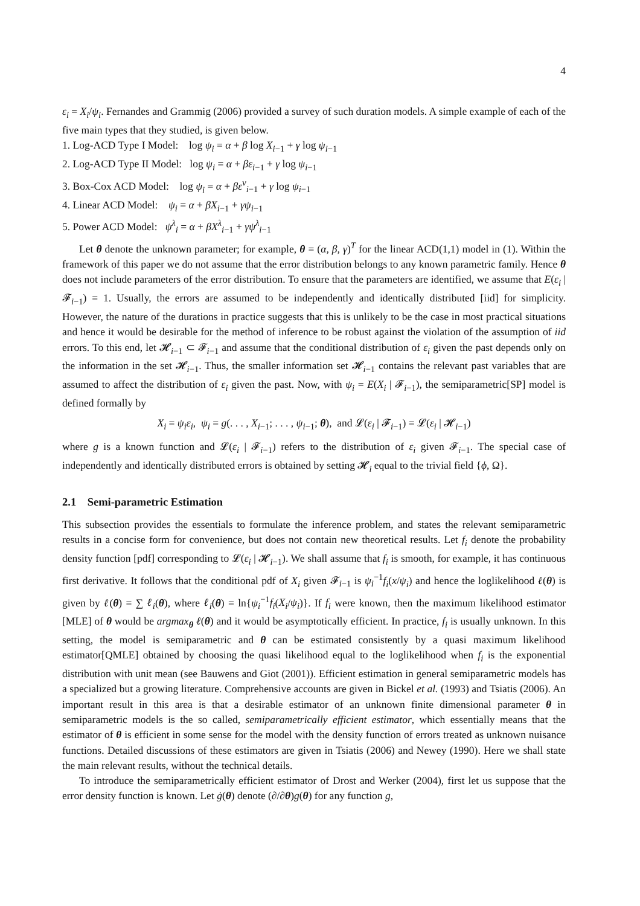4
ε<sub>i</sub> = X<sub>i</sub>/ψ<sub>i</sub>. Fernandes and Grammig (2006) provided a survey of such duration models. A simple example of each of the five main types that they studied, is given below.
1. Log-ACD Type I Model: log ψ<sub>i</sub> = α + β log X<sub>i−1</sub> + γ log ψ<sub>i−1</sub>
2. Log-ACD Type II Model: log ψ<sub>i</sub> = α + βε<sub>i−1</sub> + γ log ψ<sub>i−1</sub>
3. Box-Cox ACD Model: log ψ<sub>i</sub> = α + βε<sup>v</sup><sub>i−1</sub> + γ log ψ<sub>i−1</sub>
4. Linear ACD Model: ψ<sub>i</sub> = α + βX<sub>i−1</sub> + γψ<sub>i−1</sub>
5. Power ACD Model: ψ<sup>λ</sup><sub>i</sub> = α + βX<sup>λ</sup><sub>i−1</sub> + γψ<sup>λ</sup><sub>i−1</sub>
Let θ denote the unknown parameter; for example, θ = (α, β, γ)<sup>T</sup> for the linear ACD(1,1) model in (1). Within the framework of this paper we do not assume that the error distribution belongs to any known parametric family. Hence θ does not include parameters of the error distribution. To ensure that the parameters are identified, we assume that E(ε<sub>i</sub> | 𝓕<sub>i−1</sub>) = 1. Usually, the errors are assumed to be independently and identically distributed [iid] for simplicity. However, the nature of the durations in practice suggests that this is unlikely to be the case in most practical situations and hence it would be desirable for the method of inference to be robust against the violation of the assumption of iid errors. To this end, let 𝓗<sub>i−1</sub> ⊂ 𝓕<sub>i−1</sub> and assume that the conditional distribution of ε<sub>i</sub> given the past depends only on the information in the set 𝓗<sub>i−1</sub>. Thus, the smaller information set 𝓗<sub>i−1</sub> contains the relevant past variables that are assumed to affect the distribution of ε<sub>i</sub> given the past. Now, with ψ<sub>i</sub> = E(X<sub>i</sub> | 𝓕<sub>i−1</sub>), the semiparametric[SP] model is defined formally by
X<sub>i</sub> = ψ<sub>i</sub>ε<sub>i</sub>, ψ<sub>i</sub> = g(. . . , X<sub>i−1</sub>; . . . , ψ<sub>i−1</sub>; θ), and 𝓛(ε<sub>i</sub> | 𝓕<sub>i−1</sub>) = 𝓛(ε<sub>i</sub> | 𝓗<sub>i−1</sub>)
where g is a known function and 𝓛(ε<sub>i</sub> | 𝓕<sub>i−1</sub>) refers to the distribution of ε<sub>i</sub> given 𝓕<sub>i−1</sub>. The special case of independently and identically distributed errors is obtained by setting 𝓗<sub>i</sub> equal to the trivial field {ϕ, Ω}.
2.1 Semi-parametric Estimation
This subsection provides the essentials to formulate the inference problem, and states the relevant semiparametric results in a concise form for convenience, but does not contain new theoretical results. Let f<sub>i</sub> denote the probability density function [pdf] corresponding to 𝓛(ε<sub>i</sub> | 𝓗<sub>i−1</sub>). We shall assume that f<sub>i</sub> is smooth, for example, it has continuous first derivative. It follows that the conditional pdf of X<sub>i</sub> given 𝓕<sub>i−1</sub> is ψ<sub>i</sub><sup>−1</sup>f<sub>i</sub>(x/ψ<sub>i</sub>) and hence the loglikelihood ℓ(θ) is given by ℓ(θ) = ∑ ℓ<sub>i</sub>(θ), where ℓ<sub>i</sub>(θ) = ln{ψ<sub>i</sub><sup>−1</sup>f<sub>i</sub>(X<sub>i</sub>/ψ<sub>i</sub>)}. If f<sub>i</sub> were known, then the maximum likelihood estimator [MLE] of θ would be argmax<sub>θ</sub> ℓ(θ) and it would be asymptotically efficient. In practice, f<sub>i</sub> is usually unknown. In this setting, the model is semiparametric and θ can be estimated consistently by a quasi maximum likelihood estimator[QMLE] obtained by choosing the quasi likelihood equal to the loglikelihood when f<sub>i</sub> is the exponential distribution with unit mean (see Bauwens and Giot (2001)). Efficient estimation in general semiparametric models has a specialized but a growing literature. Comprehensive accounts are given in Bickel et al. (1993) and Tsiatis (2006). An important result in this area is that a desirable estimator of an unknown finite dimensional parameter θ in semiparametric models is the so called, semiparametrically efficient estimator, which essentially means that the estimator of θ is efficient in some sense for the model with the density function of errors treated as unknown nuisance functions. Detailed discussions of these estimators are given in Tsiatis (2006) and Newey (1990). Here we shall state the main relevant results, without the technical details.
To introduce the semiparametrically efficient estimator of Drost and Werker (2004), first let us suppose that the error density function is known. Let ġ(θ) denote (∂/∂θ)g(θ) for any function g,